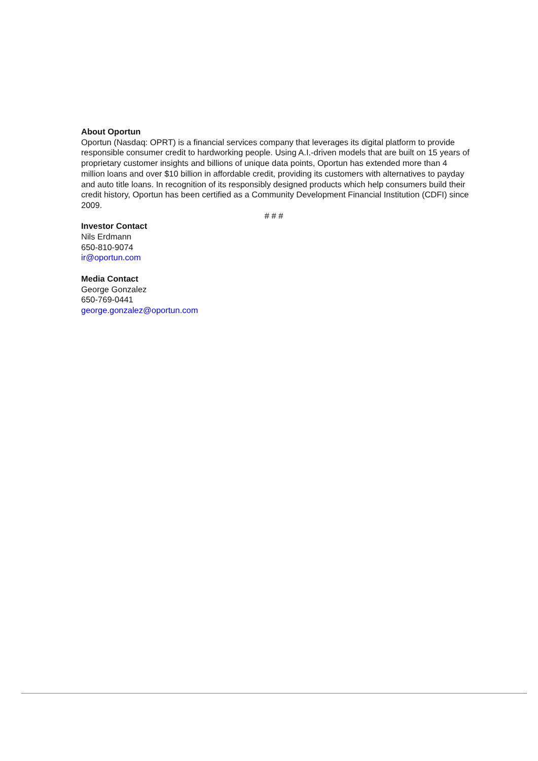About Oportun
Oportun (Nasdaq: OPRT) is a financial services company that leverages its digital platform to provide responsible consumer credit to hardworking people. Using A.I.-driven models that are built on 15 years of proprietary customer insights and billions of unique data points, Oportun has extended more than 4 million loans and over $10 billion in affordable credit, providing its customers with alternatives to payday and auto title loans. In recognition of its responsibly designed products which help consumers build their credit history, Oportun has been certified as a Community Development Financial Institution (CDFI) since 2009.
# # #
Investor Contact
Nils Erdmann
650-810-9074
ir@oportun.com
Media Contact
George Gonzalez
650-769-0441
george.gonzalez@oportun.com